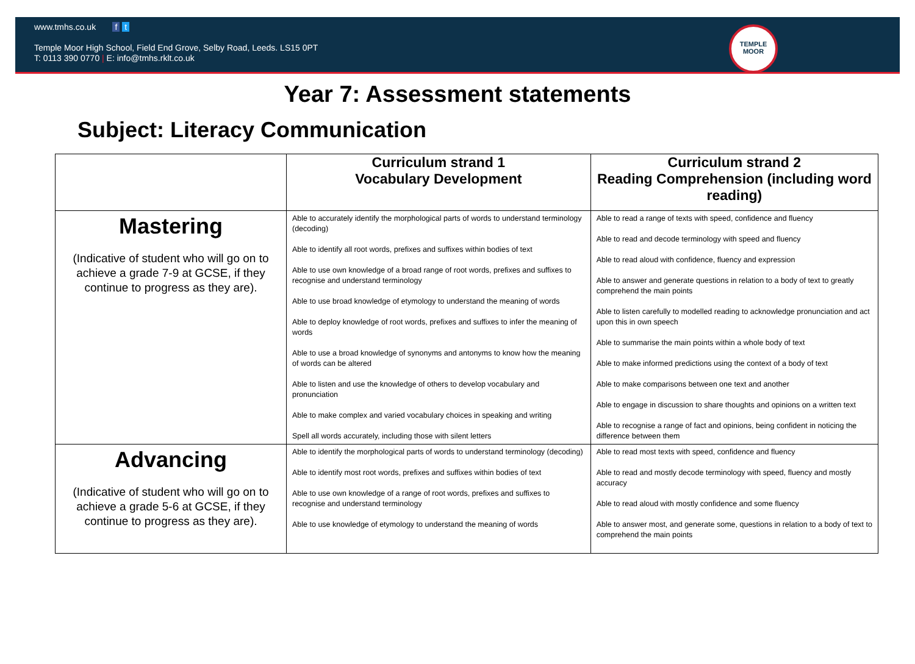www.tmhs.co.uk f t
Temple Moor High School, Field End Grove, Selby Road, Leeds. LS15 0PT
T: 0113 390 0770 | E: info@tmhs.rklt.co.uk
TEMPLE
MOOR
Year 7: Assessment statements
Subject: Literacy Communication
| | Curriculum strand 1 Vocabulary Development | Curriculum strand 2 Reading Comprehension (including word reading) |
| --- | --- | --- |
| Mastering (Indicative of student who will go on to achieve a grade 7-9 at GCSE, if they continue to progress as they are). | Able to accurately identify the morphological parts of words to understand terminology (decoding) Able to identify all root words, prefixes and suffixes within bodies of text Able to use own knowledge of a broad range of root words, prefixes and suffixes to recognise and understand terminology Able to use broad knowledge of etymology to understand the meaning of words Able to deploy knowledge of root words, prefixes and suffixes to infer the meaning of words Able to use a broad knowledge of synonyms and antonyms to know how the meaning of words can be altered Able to listen and use the knowledge of others to develop vocabulary and pronunciation Able to make complex and varied vocabulary choices in speaking and writing Spell all words accurately, including those with silent letters | Able to read a range of texts with speed, confidence and fluency Able to read and decode terminology with speed and fluency Able to read aloud with confidence, fluency and expression Able to answer and generate questions in relation to a body of text to greatly comprehend the main points Able to listen carefully to modelled reading to acknowledge pronunciation and act upon this in own speech Able to summarise the main points within a whole body of text Able to make informed predictions using the context of a body of text Able to make comparisons between one text and another Able to engage in discussion to share thoughts and opinions on a written text Able to recognise a range of fact and opinions, being confident in noticing the difference between them |
| Advancing (Indicative of student who will go on to achieve a grade 5-6 at GCSE, if they continue to progress as they are). | Able to identify the morphological parts of words to understand terminology (decoding) Able to identify most root words, prefixes and suffixes within bodies of text Able to use own knowledge of a range of root words, prefixes and suffixes to recognise and understand terminology Able to use knowledge of etymology to understand the meaning of words | Able to read most texts with speed, confidence and fluency Able to read and mostly decode terminology with speed, fluency and mostly accuracy Able to read aloud with mostly confidence and some fluency Able to answer most, and generate some, questions in relation to a body of text to comprehend the main points |